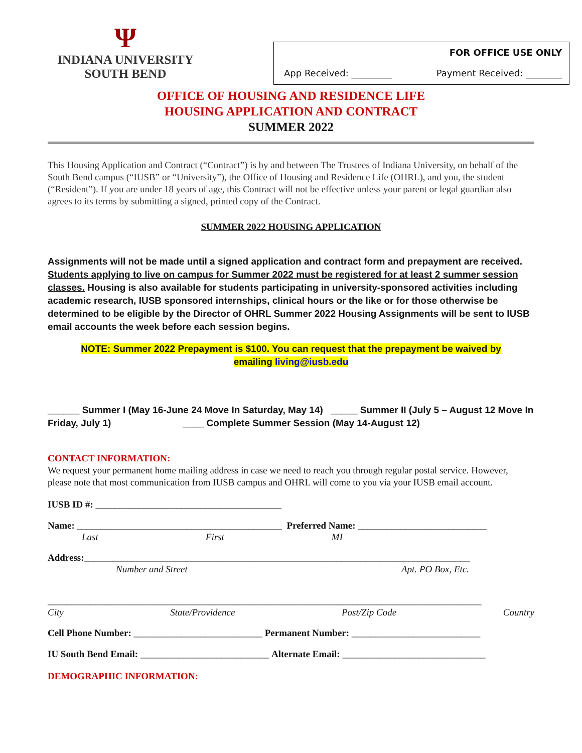Ψ
INDIANA UNIVERSITY
SOUTH BEND
FOR OFFICE USE ONLY
App Received: _________ Payment Received: ________
OFFICE OF HOUSING AND RESIDENCE LIFE
HOUSING APPLICATION AND CONTRACT
SUMMER 2022
This Housing Application and Contract (“Contract”) is by and between The Trustees of Indiana University, on behalf of the South Bend campus (“IUSB” or “University”), the Office of Housing and Residence Life (OHRL), and you, the student (“Resident”). If you are under 18 years of age, this Contract will not be effective unless your parent or legal guardian also agrees to its terms by submitting a signed, printed copy of the Contract.
SUMMER 2022 HOUSING APPLICATION
Assignments will not be made until a signed application and contract form and prepayment are received. Students applying to live on campus for Summer 2022 must be registered for at least 2 summer session classes. Housing is also available for students participating in university-sponsored activities including academic research, IUSB sponsored internships, clinical hours or the like or for those otherwise be determined to be eligible by the Director of OHRL Summer 2022 Housing Assignments will be sent to IUSB email accounts the week before each session begins.
NOTE: Summer 2022 Prepayment is $100. You can request that the prepayment be waived by
emailing living@iusb.edu
______ Summer I (May 16-June 24 Move In Saturday, May 14) _____ Summer II (July 5 – August 12 Move In Friday, July 1) ____ Complete Summer Session (May 14-August 12)
CONTACT INFORMATION:
We request your permanent home mailing address in case we need to reach you through regular postal service. However, please note that most communication from IUSB campus and OHRL will come to you via your IUSB email account.
IUSB ID #: _______________________________________
Name: ___________________________________________ Preferred Name: ___________________________
Last First MI
Address:_________________________________________________________________________________
Number and Street Apt. PO Box, Etc.
___________________________________________________________________________________________
City State/Providence Post/Zip Code Country
Cell Phone Number: ___________________________ Permanent Number: ___________________________
IU South Bend Email: ___________________________ Alternate Email: ______________________________
DEMOGRAPHIC INFORMATION: